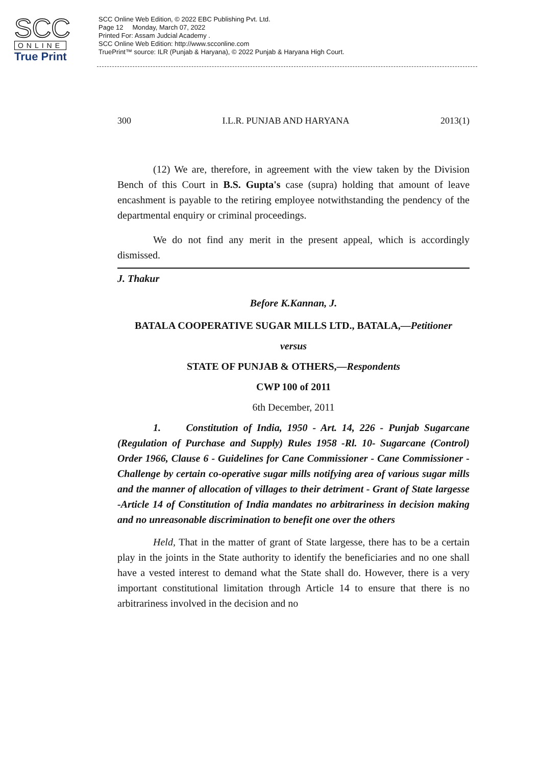SCC
ONLINE
True Print
SCC Online Web Edition, © 2022 EBC Publishing Pvt. Ltd.
Page 12 Monday, March 07, 2022
Printed For: Assam Judcial Academy .
SCC Online Web Edition: http://www.scconline.com
TruePrint™ source: ILR (Punjab & Haryana), © 2022 Punjab & Haryana High Court.
300 I.L.R. PUNJAB AND HARYANA 2013(1)
(12) We are, therefore, in agreement with the view taken by the Division Bench of this Court in B.S. Gupta's case (supra) holding that amount of leave encashment is payable to the retiring employee notwithstanding the pendency of the departmental enquiry or criminal proceedings.
We do not find any merit in the present appeal, which is accordingly dismissed.
J. Thakur
Before K.Kannan, J.
BATALA COOPERATIVE SUGAR MILLS LTD., BATALA,—Petitioner
versus
STATE OF PUNJAB & OTHERS,—Respondents
CWP 100 of 2011
6th December, 2011
1. Constitution of India, 1950 - Art. 14, 226 - Punjab Sugarcane (Regulation of Purchase and Supply) Rules 1958 -Rl. 10- Sugarcane (Control) Order 1966, Clause 6 - Guidelines for Cane Commissioner - Cane Commissioner - Challenge by certain co-operative sugar mills notifying area of various sugar mills and the manner of allocation of villages to their detriment - Grant of State largesse -Article 14 of Constitution of India mandates no arbitrariness in decision making and no unreasonable discrimination to benefit one over the others
Held, That in the matter of grant of State largesse, there has to be a certain play in the joints in the State authority to identify the beneficiaries and no one shall have a vested interest to demand what the State shall do. However, there is a very important constitutional limitation through Article 14 to ensure that there is no arbitrariness involved in the decision and no